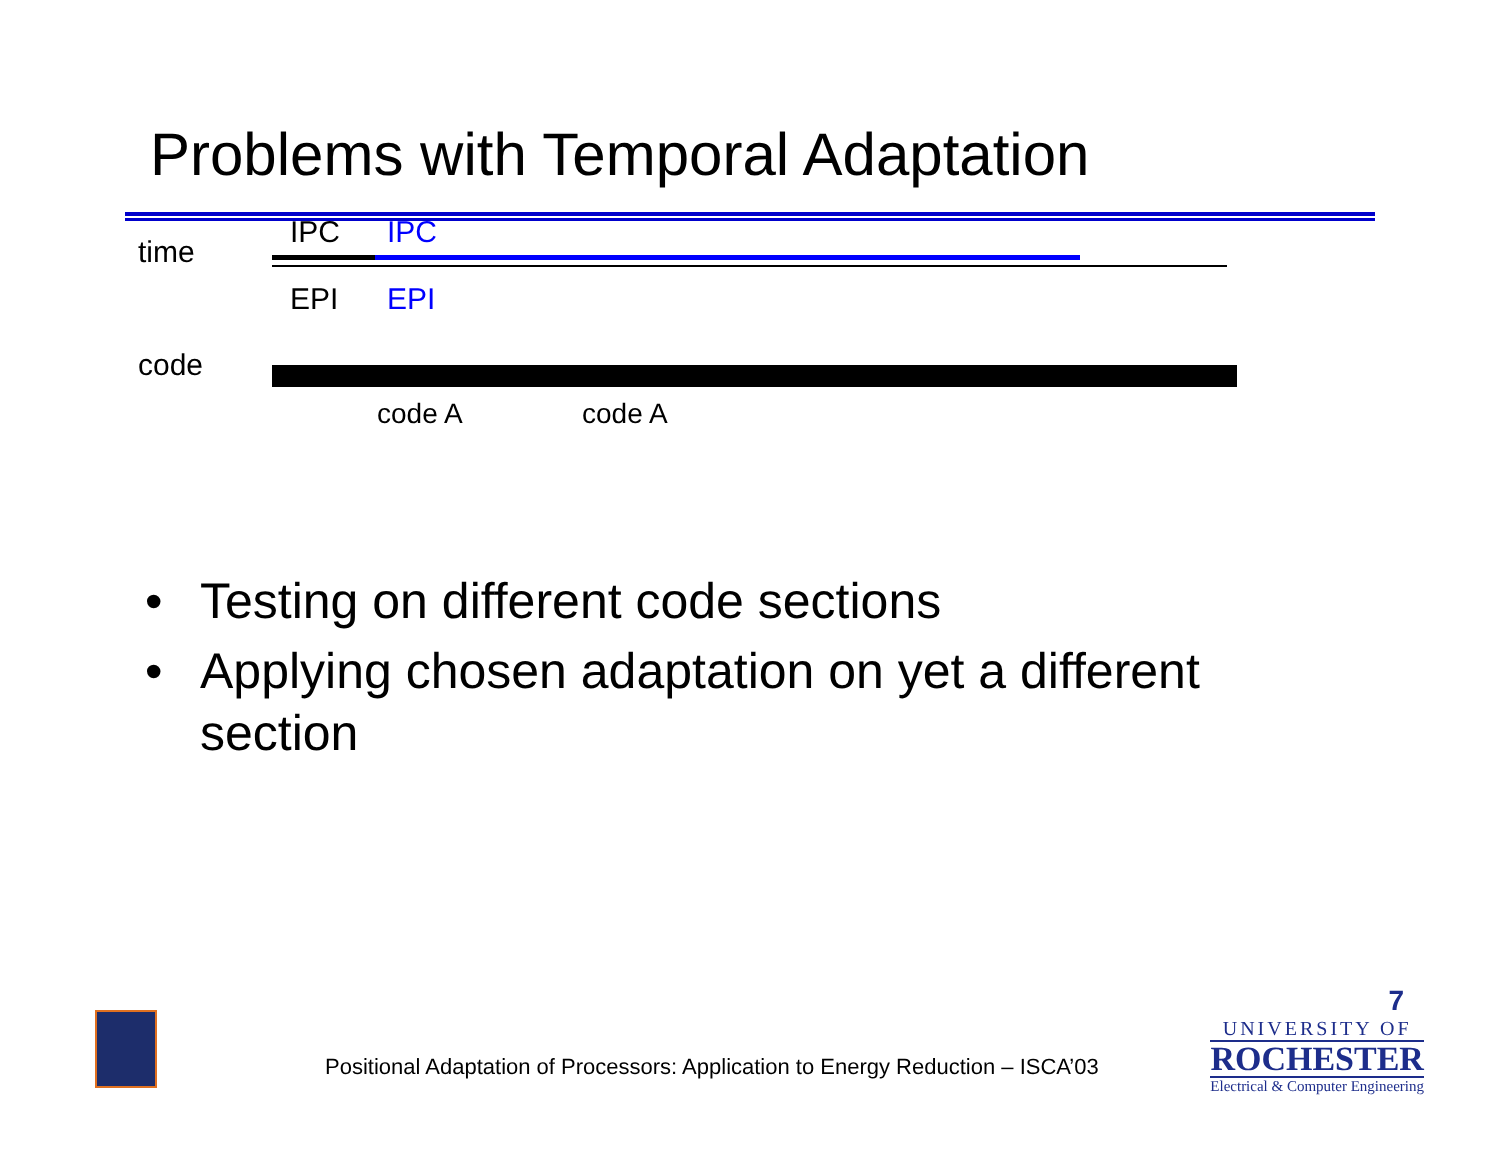Problems with Temporal Adaptation
time
IPC IPC
EPI EPI
code
code A code A
• Testing on different code sections
• Applying chosen adaptation on yet a different section
Positional Adaptation of Processors: Application to Energy Reduction – ISCA’03
7
UNIVERSITY OF
ROCHESTER
Electrical & Computer Engineering